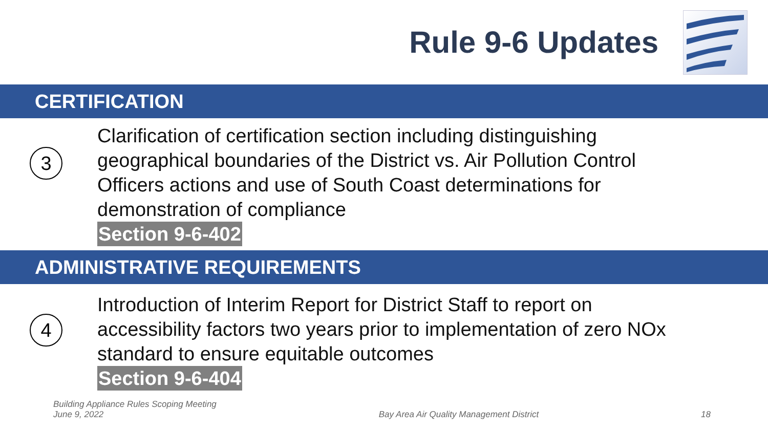Rule 9-6 Updates
CERTIFICATION
3
Clarification of certification section including distinguishing
geographical boundaries of the District vs. Air Pollution Control
Officers actions and use of South Coast determinations for
demonstration of compliance
Section 9-6-402
ADMINISTRATIVE REQUIREMENTS
4
Introduction of Interim Report for District Staff to report on
accessibility factors two years prior to implementation of zero NOx
standard to ensure equitable outcomes
Section 9-6-404
Building Appliance Rules Scoping Meeting
June 9, 2022
Bay Area Air Quality Management District
18